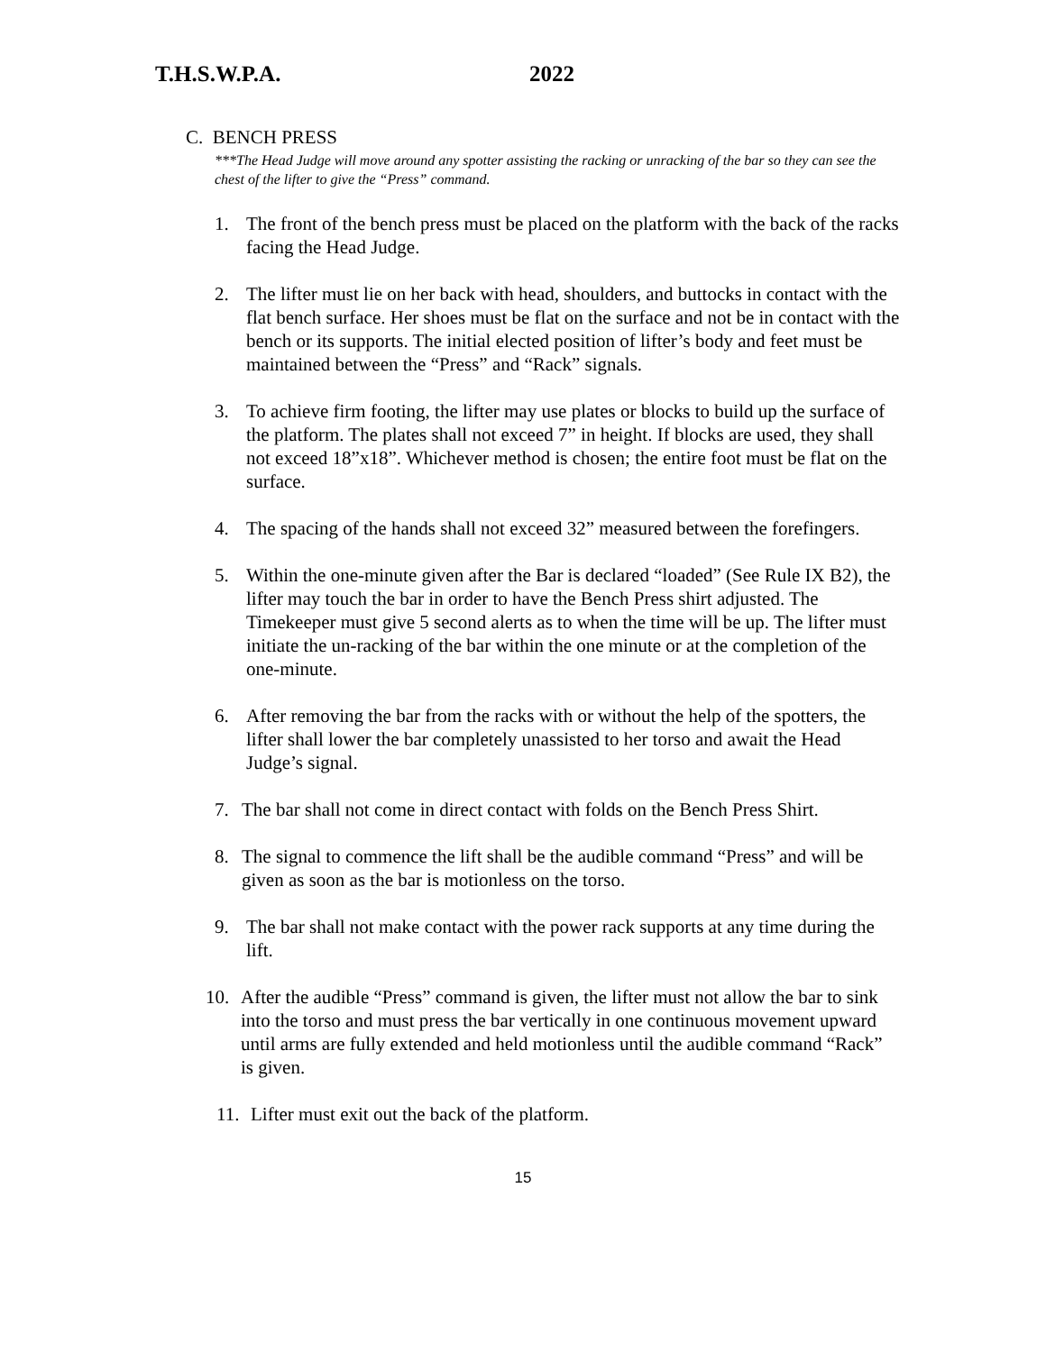T.H.S.W.P.A. 2022
C. BENCH PRESS
***The Head Judge will move around any spotter assisting the racking or unracking of the bar so they can see the chest of the lifter to give the “Press” command.
1. The front of the bench press must be placed on the platform with the back of the racks facing the Head Judge.
2. The lifter must lie on her back with head, shoulders, and buttocks in contact with the flat bench surface. Her shoes must be flat on the surface and not be in contact with the bench or its supports. The initial elected position of lifter’s body and feet must be maintained between the “Press” and “Rack” signals.
3. To achieve firm footing, the lifter may use plates or blocks to build up the surface of the platform. The plates shall not exceed 7” in height. If blocks are used, they shall not exceed 18”x18”. Whichever method is chosen; the entire foot must be flat on the surface.
4. The spacing of the hands shall not exceed 32” measured between the forefingers.
5. Within the one-minute given after the Bar is declared “loaded” (See Rule IX B2), the lifter may touch the bar in order to have the Bench Press shirt adjusted. The Timekeeper must give 5 second alerts as to when the time will be up. The lifter must initiate the un-racking of the bar within the one minute or at the completion of the one-minute.
6. After removing the bar from the racks with or without the help of the spotters, the lifter shall lower the bar completely unassisted to her torso and await the Head Judge’s signal.
7. The bar shall not come in direct contact with folds on the Bench Press Shirt.
8. The signal to commence the lift shall be the audible command “Press” and will be given as soon as the bar is motionless on the torso.
9. The bar shall not make contact with the power rack supports at any time during the lift.
10. After the audible “Press” command is given, the lifter must not allow the bar to sink into the torso and must press the bar vertically in one continuous movement upward until arms are fully extended and held motionless until the audible command “Rack” is given.
11. Lifter must exit out the back of the platform.
15